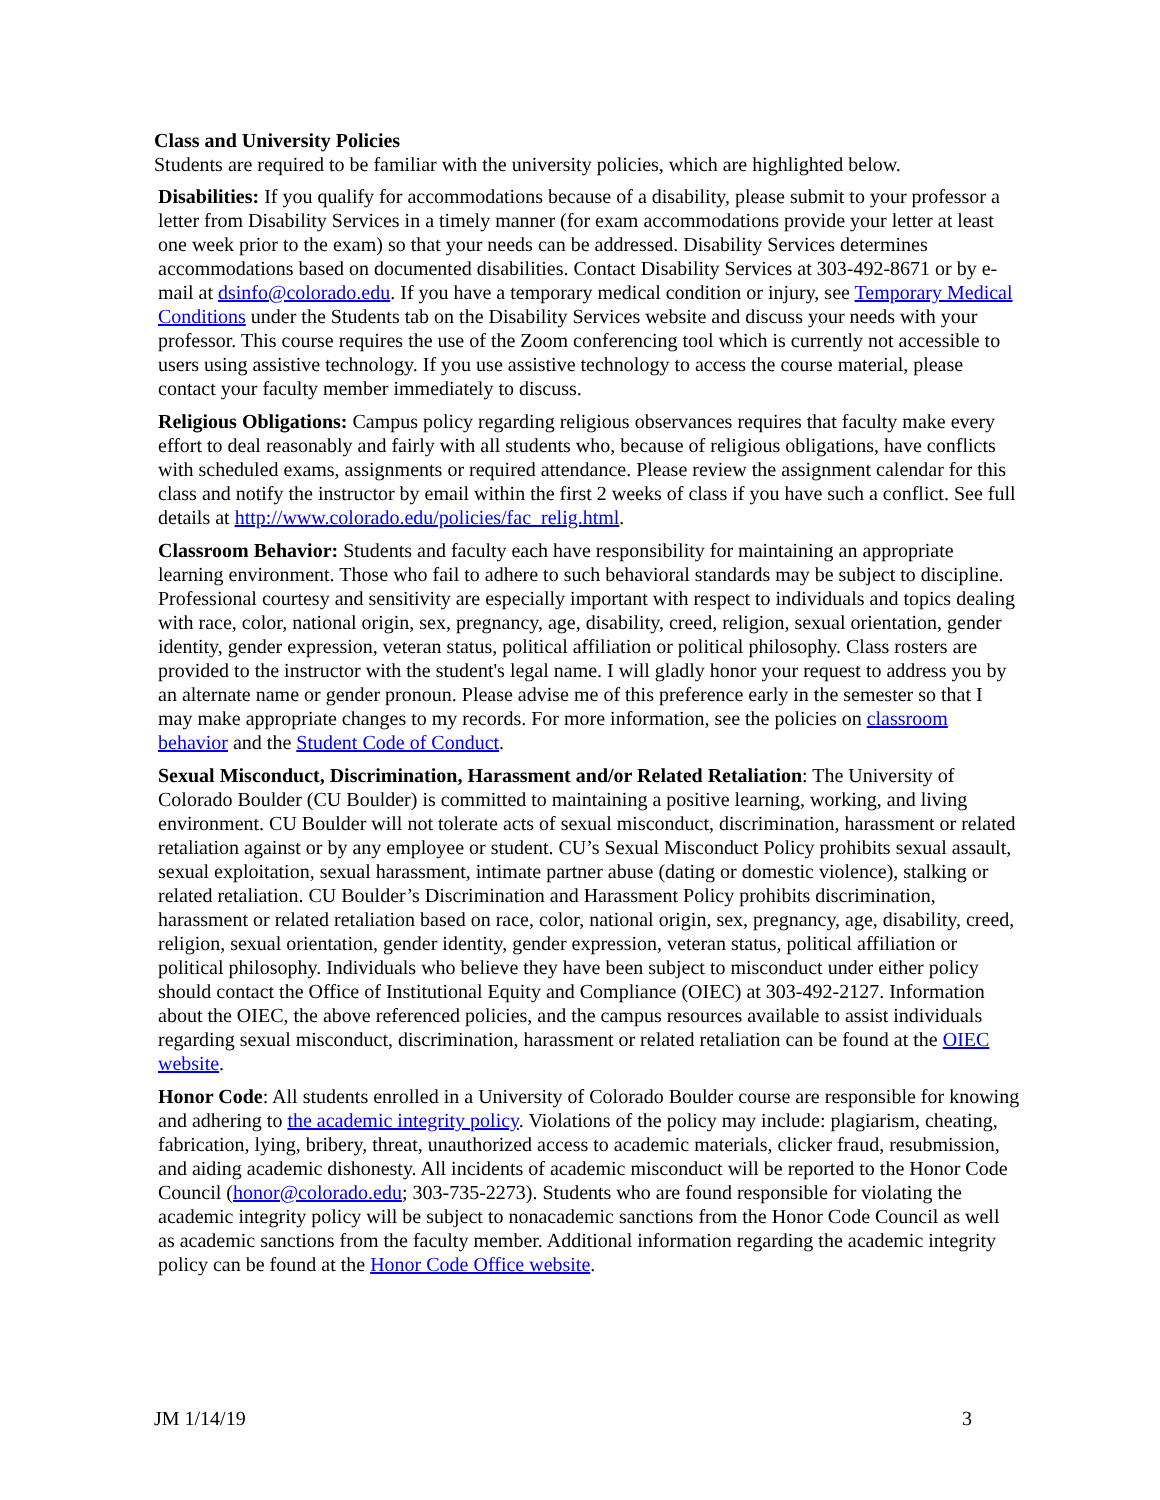Class and University Policies
Students are required to be familiar with the university policies, which are highlighted below.
Disabilities: If you qualify for accommodations because of a disability, please submit to your professor a letter from Disability Services in a timely manner (for exam accommodations provide your letter at least one week prior to the exam) so that your needs can be addressed. Disability Services determines accommodations based on documented disabilities. Contact Disability Services at 303-492-8671 or by e-mail at dsinfo@colorado.edu. If you have a temporary medical condition or injury, see Temporary Medical Conditions under the Students tab on the Disability Services website and discuss your needs with your professor. This course requires the use of the Zoom conferencing tool which is currently not accessible to users using assistive technology. If you use assistive technology to access the course material, please contact your faculty member immediately to discuss.
Religious Obligations: Campus policy regarding religious observances requires that faculty make every effort to deal reasonably and fairly with all students who, because of religious obligations, have conflicts with scheduled exams, assignments or required attendance. Please review the assignment calendar for this class and notify the instructor by email within the first 2 weeks of class if you have such a conflict. See full details at http://www.colorado.edu/policies/fac_relig.html.
Classroom Behavior: Students and faculty each have responsibility for maintaining an appropriate learning environment. Those who fail to adhere to such behavioral standards may be subject to discipline. Professional courtesy and sensitivity are especially important with respect to individuals and topics dealing with race, color, national origin, sex, pregnancy, age, disability, creed, religion, sexual orientation, gender identity, gender expression, veteran status, political affiliation or political philosophy. Class rosters are provided to the instructor with the student's legal name. I will gladly honor your request to address you by an alternate name or gender pronoun. Please advise me of this preference early in the semester so that I may make appropriate changes to my records. For more information, see the policies on classroom behavior and the Student Code of Conduct.
Sexual Misconduct, Discrimination, Harassment and/or Related Retaliation: The University of Colorado Boulder (CU Boulder) is committed to maintaining a positive learning, working, and living environment. CU Boulder will not tolerate acts of sexual misconduct, discrimination, harassment or related retaliation against or by any employee or student. CU’s Sexual Misconduct Policy prohibits sexual assault, sexual exploitation, sexual harassment, intimate partner abuse (dating or domestic violence), stalking or related retaliation. CU Boulder’s Discrimination and Harassment Policy prohibits discrimination, harassment or related retaliation based on race, color, national origin, sex, pregnancy, age, disability, creed, religion, sexual orientation, gender identity, gender expression, veteran status, political affiliation or political philosophy. Individuals who believe they have been subject to misconduct under either policy should contact the Office of Institutional Equity and Compliance (OIEC) at 303-492-2127. Information about the OIEC, the above referenced policies, and the campus resources available to assist individuals regarding sexual misconduct, discrimination, harassment or related retaliation can be found at the OIEC website.
Honor Code: All students enrolled in a University of Colorado Boulder course are responsible for knowing and adhering to the academic integrity policy. Violations of the policy may include: plagiarism, cheating, fabrication, lying, bribery, threat, unauthorized access to academic materials, clicker fraud, resubmission, and aiding academic dishonesty. All incidents of academic misconduct will be reported to the Honor Code Council (honor@colorado.edu; 303-735-2273). Students who are found responsible for violating the academic integrity policy will be subject to nonacademic sanctions from the Honor Code Council as well as academic sanctions from the faculty member. Additional information regarding the academic integrity policy can be found at the Honor Code Office website.
JM 1/14/19 3